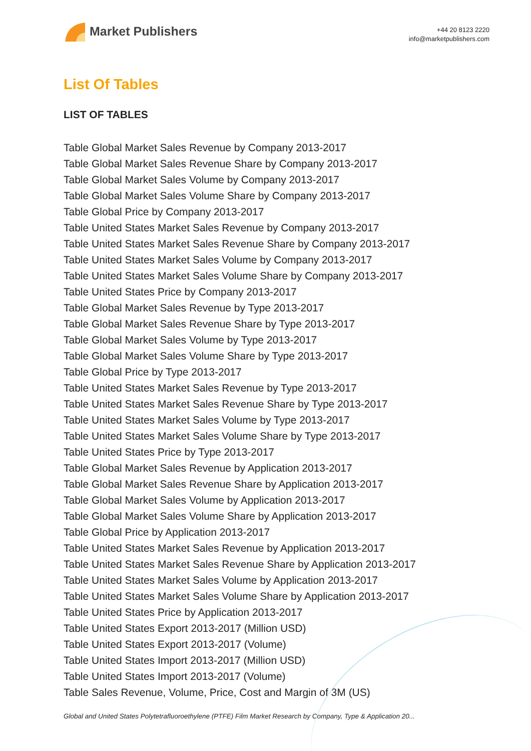Market Publishers
+44 20 8123 2220
info@marketpublishers.com
List Of Tables
LIST OF TABLES
Table Global Market Sales Revenue by Company 2013-2017
Table Global Market Sales Revenue Share by Company 2013-2017
Table Global Market Sales Volume by Company 2013-2017
Table Global Market Sales Volume Share by Company 2013-2017
Table Global Price by Company 2013-2017
Table United States Market Sales Revenue by Company 2013-2017
Table United States Market Sales Revenue Share by Company 2013-2017
Table United States Market Sales Volume by Company 2013-2017
Table United States Market Sales Volume Share by Company 2013-2017
Table United States Price by Company 2013-2017
Table Global Market Sales Revenue by Type 2013-2017
Table Global Market Sales Revenue Share by Type 2013-2017
Table Global Market Sales Volume by Type 2013-2017
Table Global Market Sales Volume Share by Type 2013-2017
Table Global Price by Type 2013-2017
Table United States Market Sales Revenue by Type 2013-2017
Table United States Market Sales Revenue Share by Type 2013-2017
Table United States Market Sales Volume by Type 2013-2017
Table United States Market Sales Volume Share by Type 2013-2017
Table United States Price by Type 2013-2017
Table Global Market Sales Revenue by Application 2013-2017
Table Global Market Sales Revenue Share by Application 2013-2017
Table Global Market Sales Volume by Application 2013-2017
Table Global Market Sales Volume Share by Application 2013-2017
Table Global Price by Application 2013-2017
Table United States Market Sales Revenue by Application 2013-2017
Table United States Market Sales Revenue Share by Application 2013-2017
Table United States Market Sales Volume by Application 2013-2017
Table United States Market Sales Volume Share by Application 2013-2017
Table United States Price by Application 2013-2017
Table United States Export 2013-2017 (Million USD)
Table United States Export 2013-2017 (Volume)
Table United States Import 2013-2017 (Million USD)
Table United States Import 2013-2017 (Volume)
Table Sales Revenue, Volume, Price, Cost and Margin of 3M (US)
Global and United States Polytetrafluoroethylene (PTFE) Film Market Research by Company, Type & Application 20...